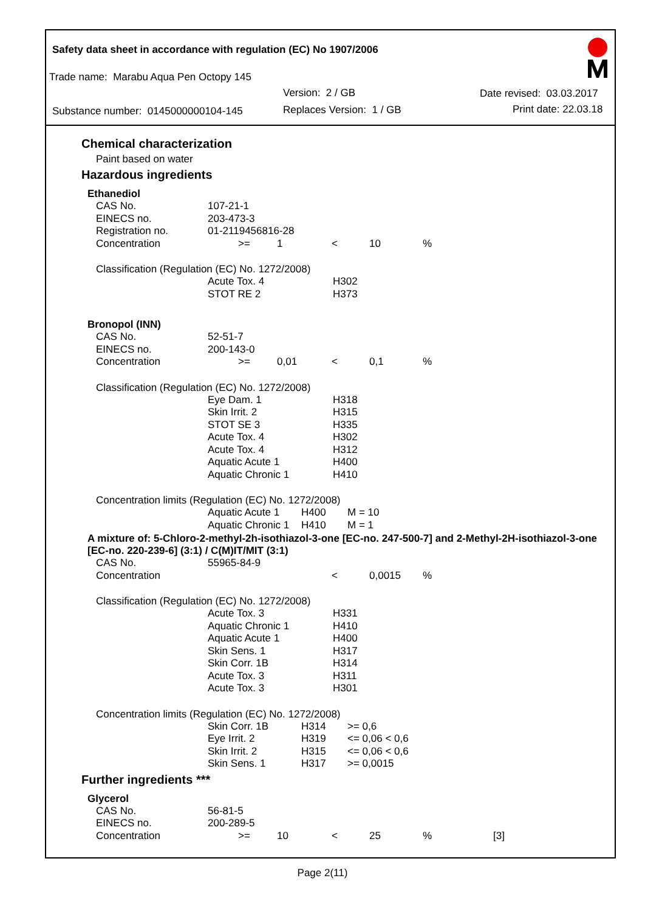Safety data sheet in accordance with regulation (EC) No 1907/2006
Trade name: Marabu Aqua Pen Octopy 145
Version: 2 / GB Date revised: 03.03.2017
Substance number: 0145000000104-145 Replaces Version: 1 / GB Print date: 22.03.18
Chemical characterization
Paint based on water
Hazardous ingredients
Ethanediol
| CAS No. | 107-21-1 | | | | | |
| EINECS no. | 203-473-3 | | | | | |
| Registration no. | 01-2119456816-28 | | | | | |
| Concentration | >= | 1 | < | 10 | % | |
Classification (Regulation (EC) No. 1272/2008)
| Acute Tox. 4 | H302 |
| STOT RE 2 | H373 |
Bronopol (INN)
| CAS No. | 52-51-7 | | | | | |
| EINECS no. | 200-143-0 | | | | | |
| Concentration | >= | 0,01 | < | 0,1 | % | |
Classification (Regulation (EC) No. 1272/2008)
| Eye Dam. 1 | H318 |
| Skin Irrit. 2 | H315 |
| STOT SE 3 | H335 |
| Acute Tox. 4 | H302 |
| Acute Tox. 4 | H312 |
| Aquatic Acute 1 | H400 |
| Aquatic Chronic 1 | H410 |
Concentration limits (Regulation (EC) No. 1272/2008)
| Aquatic Acute 1 | H400 | M = 10 |
| Aquatic Chronic 1 | H410 | M = 1 |
A mixture of: 5-Chloro-2-methyl-2h-isothiazol-3-one [EC-no. 247-500-7] and 2-Methyl-2H-isothiazol-3-one [EC-no. 220-239-6] (3:1) / C(M)IT/MIT (3:1)
| CAS No. | 55965-84-9 | | | | | |
| Concentration | | | < | 0,0015 | % | |
Classification (Regulation (EC) No. 1272/2008)
| Acute Tox. 3 | H331 |
| Aquatic Chronic 1 | H410 |
| Aquatic Acute 1 | H400 |
| Skin Sens. 1 | H317 |
| Skin Corr. 1B | H314 |
| Acute Tox. 3 | H311 |
| Acute Tox. 3 | H301 |
Concentration limits (Regulation (EC) No. 1272/2008)
| Skin Corr. 1B | H314 | >= 0,6 |
| Eye Irrit. 2 | H319 | <= 0,06 < 0,6 |
| Skin Irrit. 2 | H315 | <= 0,06 < 0,6 |
| Skin Sens. 1 | H317 | >= 0,0015 |
Further ingredients ***
Glycerol
| CAS No. | 56-81-5 | | | | | |
| EINECS no. | 200-289-5 | | | | | |
| Concentration | >= | 10 | < | 25 | % | [3] |
Page 2(11)